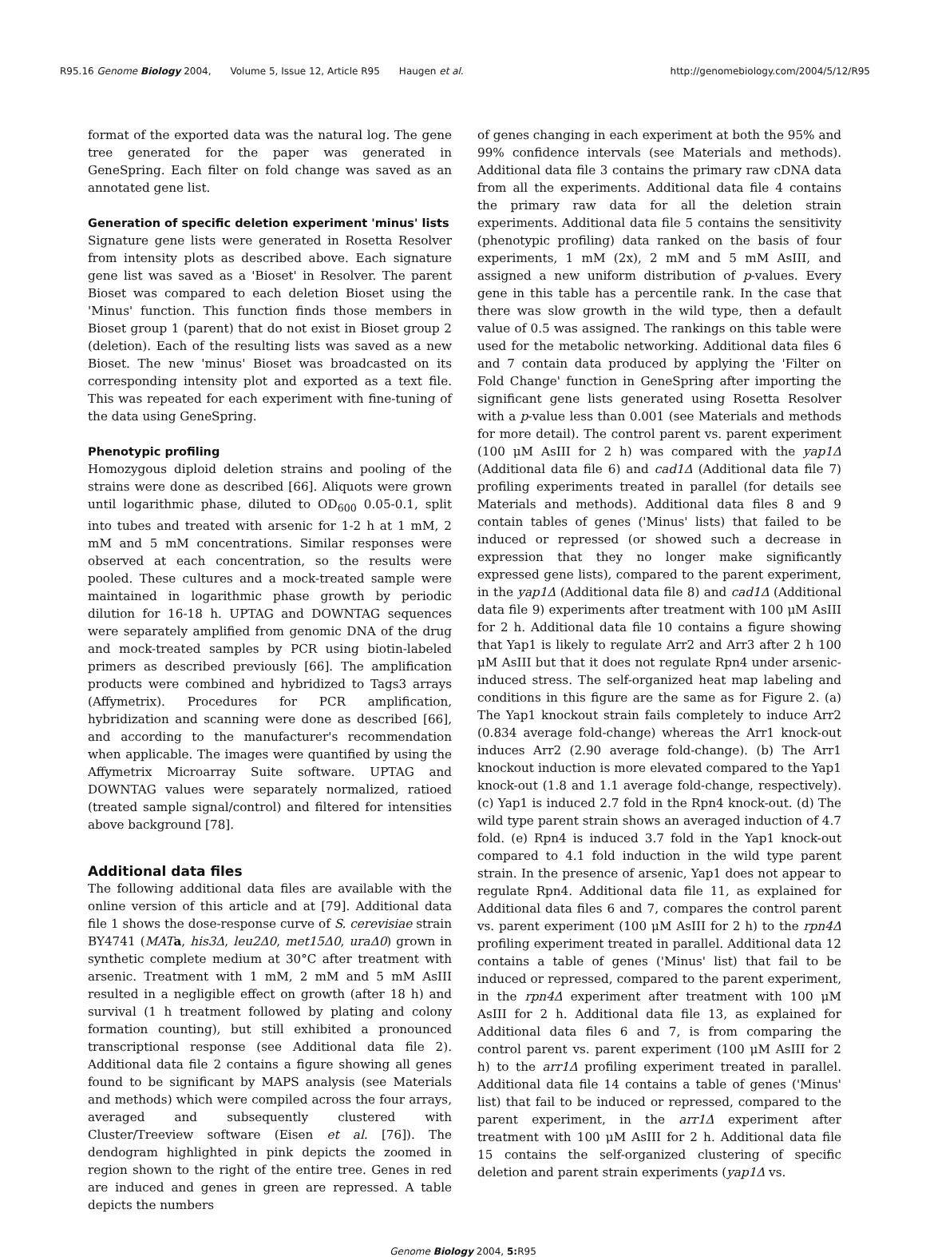R95.16 Genome Biology 2004, Volume 5, Issue 12, Article R95 Haugen et al.
http://genomebiology.com/2004/5/12/R95
format of the exported data was the natural log. The gene tree generated for the paper was generated in GeneSpring. Each filter on fold change was saved as an annotated gene list.
Generation of specific deletion experiment 'minus' lists
Signature gene lists were generated in Rosetta Resolver from intensity plots as described above. Each signature gene list was saved as a 'Bioset' in Resolver. The parent Bioset was compared to each deletion Bioset using the 'Minus' function. This function finds those members in Bioset group 1 (parent) that do not exist in Bioset group 2 (deletion). Each of the resulting lists was saved as a new Bioset. The new 'minus' Bioset was broadcasted on its corresponding intensity plot and exported as a text file. This was repeated for each experiment with fine-tuning of the data using GeneSpring.
Phenotypic profiling
Homozygous diploid deletion strains and pooling of the strains were done as described [66]. Aliquots were grown until logarithmic phase, diluted to OD<sub>600</sub> 0.05-0.1, split into tubes and treated with arsenic for 1-2 h at 1 mM, 2 mM and 5 mM concentrations. Similar responses were observed at each concentration, so the results were pooled. These cultures and a mock-treated sample were maintained in logarithmic phase growth by periodic dilution for 16-18 h. UPTAG and DOWNTAG sequences were separately amplified from genomic DNA of the drug and mock-treated samples by PCR using biotin-labeled primers as described previously [66]. The amplification products were combined and hybridized to Tags3 arrays (Affymetrix). Procedures for PCR amplification, hybridization and scanning were done as described [66], and according to the manufacturer's recommendation when applicable. The images were quantified by using the Affymetrix Microarray Suite software. UPTAG and DOWNTAG values were separately normalized, ratioed (treated sample signal/control) and filtered for intensities above background [78].
Additional data files
The following additional data files are available with the online version of this article and at [79]. Additional data file 1 shows the dose-response curve of S. cerevisiae strain BY4741 (MAT a, his3Δ, leu2Δ0, met15Δ0, uraΔ0) grown in synthetic complete medium at 30°C after treatment with arsenic. Treatment with 1 mM, 2 mM and 5 mM AsIII resulted in a negligible effect on growth (after 18 h) and survival (1 h treatment followed by plating and colony formation counting), but still exhibited a pronounced transcriptional response (see Additional data file 2). Additional data file 2 contains a figure showing all genes found to be significant by MAPS analysis (see Materials and methods) which were compiled across the four arrays, averaged and subsequently clustered with Cluster/Treeview software (Eisen et al. [76]). The dendogram highlighted in pink depicts the zoomed in region shown to the right of the entire tree. Genes in red are induced and genes in green are repressed. A table depicts the numbers
of genes changing in each experiment at both the 95% and 99% confidence intervals (see Materials and methods). Additional data file 3 contains the primary raw cDNA data from all the experiments. Additional data file 4 contains the primary raw data for all the deletion strain experiments. Additional data file 5 contains the sensitivity (phenotypic profiling) data ranked on the basis of four experiments, 1 mM (2x), 2 mM and 5 mM AsIII, and assigned a new uniform distribution of p-values. Every gene in this table has a percentile rank. In the case that there was slow growth in the wild type, then a default value of 0.5 was assigned. The rankings on this table were used for the metabolic networking. Additional data files 6 and 7 contain data produced by applying the 'Filter on Fold Change' function in GeneSpring after importing the significant gene lists generated using Rosetta Resolver with a p-value less than 0.001 (see Materials and methods for more detail). The control parent vs. parent experiment (100 μM AsIII for 2 h) was compared with the yap1Δ (Additional data file 6) and cad1Δ (Additional data file 7) profiling experiments treated in parallel (for details see Materials and methods). Additional data files 8 and 9 contain tables of genes ('Minus' lists) that failed to be induced or repressed (or showed such a decrease in expression that they no longer make significantly expressed gene lists), compared to the parent experiment, in the yap1Δ (Additional data file 8) and cad1Δ (Additional data file 9) experiments after treatment with 100 μM AsIII for 2 h. Additional data file 10 contains a figure showing that Yap1 is likely to regulate Arr2 and Arr3 after 2 h 100 μM AsIII but that it does not regulate Rpn4 under arsenic-induced stress. The self-organized heat map labeling and conditions in this figure are the same as for Figure 2. (a) The Yap1 knockout strain fails completely to induce Arr2 (0.834 average fold-change) whereas the Arr1 knock-out induces Arr2 (2.90 average fold-change). (b) The Arr1 knockout induction is more elevated compared to the Yap1 knock-out (1.8 and 1.1 average fold-change, respectively). (c) Yap1 is induced 2.7 fold in the Rpn4 knock-out. (d) The wild type parent strain shows an averaged induction of 4.7 fold. (e) Rpn4 is induced 3.7 fold in the Yap1 knock-out compared to 4.1 fold induction in the wild type parent strain. In the presence of arsenic, Yap1 does not appear to regulate Rpn4. Additional data file 11, as explained for Additional data files 6 and 7, compares the control parent vs. parent experiment (100 μM AsIII for 2 h) to the rpn4Δ profiling experiment treated in parallel. Additional data 12 contains a table of genes ('Minus' list) that fail to be induced or repressed, compared to the parent experiment, in the rpn4Δ experiment after treatment with 100 μM AsIII for 2 h. Additional data file 13, as explained for Additional data files 6 and 7, is from comparing the control parent vs. parent experiment (100 μM AsIII for 2 h) to the arr1Δ profiling experiment treated in parallel. Additional data file 14 contains a table of genes ('Minus' list) that fail to be induced or repressed, compared to the parent experiment, in the arr1Δ experiment after treatment with 100 μM AsIII for 2 h. Additional data file 15 contains the self-organized clustering of specific deletion and parent strain experiments (yap1Δ vs.
Genome Biology 2004, 5: R95